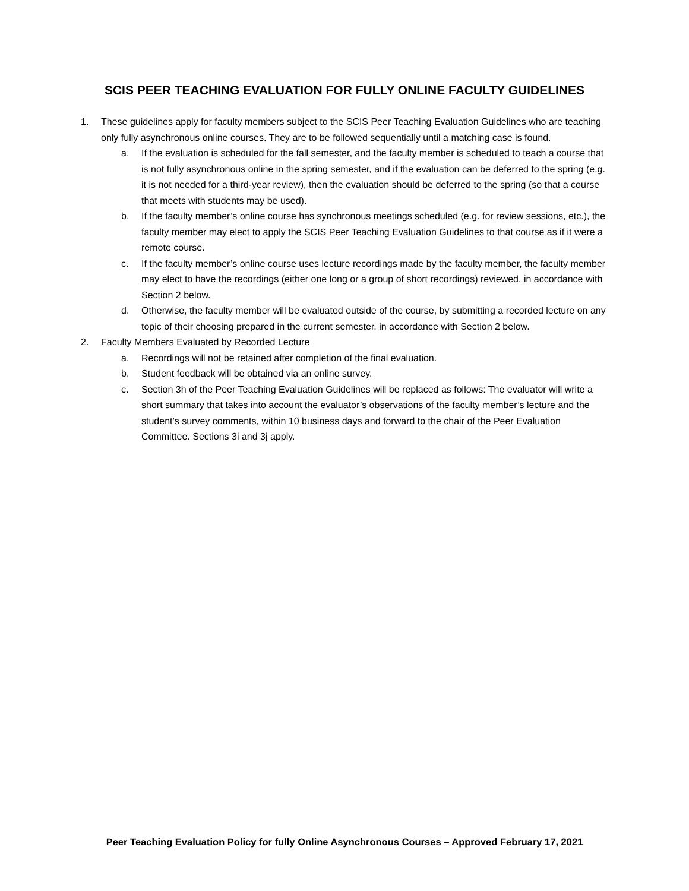SCIS PEER TEACHING EVALUATION FOR FULLY ONLINE FACULTY GUIDELINES
1. These guidelines apply for faculty members subject to the SCIS Peer Teaching Evaluation Guidelines who are teaching only fully asynchronous online courses. They are to be followed sequentially until a matching case is found.
a. If the evaluation is scheduled for the fall semester, and the faculty member is scheduled to teach a course that is not fully asynchronous online in the spring semester, and if the evaluation can be deferred to the spring (e.g. it is not needed for a third-year review), then the evaluation should be deferred to the spring (so that a course that meets with students may be used).
b. If the faculty member’s online course has synchronous meetings scheduled (e.g. for review sessions, etc.), the faculty member may elect to apply the SCIS Peer Teaching Evaluation Guidelines to that course as if it were a remote course.
c. If the faculty member’s online course uses lecture recordings made by the faculty member, the faculty member may elect to have the recordings (either one long or a group of short recordings) reviewed, in accordance with Section 2 below.
d. Otherwise, the faculty member will be evaluated outside of the course, by submitting a recorded lecture on any topic of their choosing prepared in the current semester, in accordance with Section 2 below.
2. Faculty Members Evaluated by Recorded Lecture
a. Recordings will not be retained after completion of the final evaluation.
b. Student feedback will be obtained via an online survey.
c. Section 3h of the Peer Teaching Evaluation Guidelines will be replaced as follows: The evaluator will write a short summary that takes into account the evaluator’s observations of the faculty member’s lecture and the student’s survey comments, within 10 business days and forward to the chair of the Peer Evaluation Committee. Sections 3i and 3j apply.
Peer Teaching Evaluation Policy for fully Online Asynchronous Courses – Approved February 17, 2021